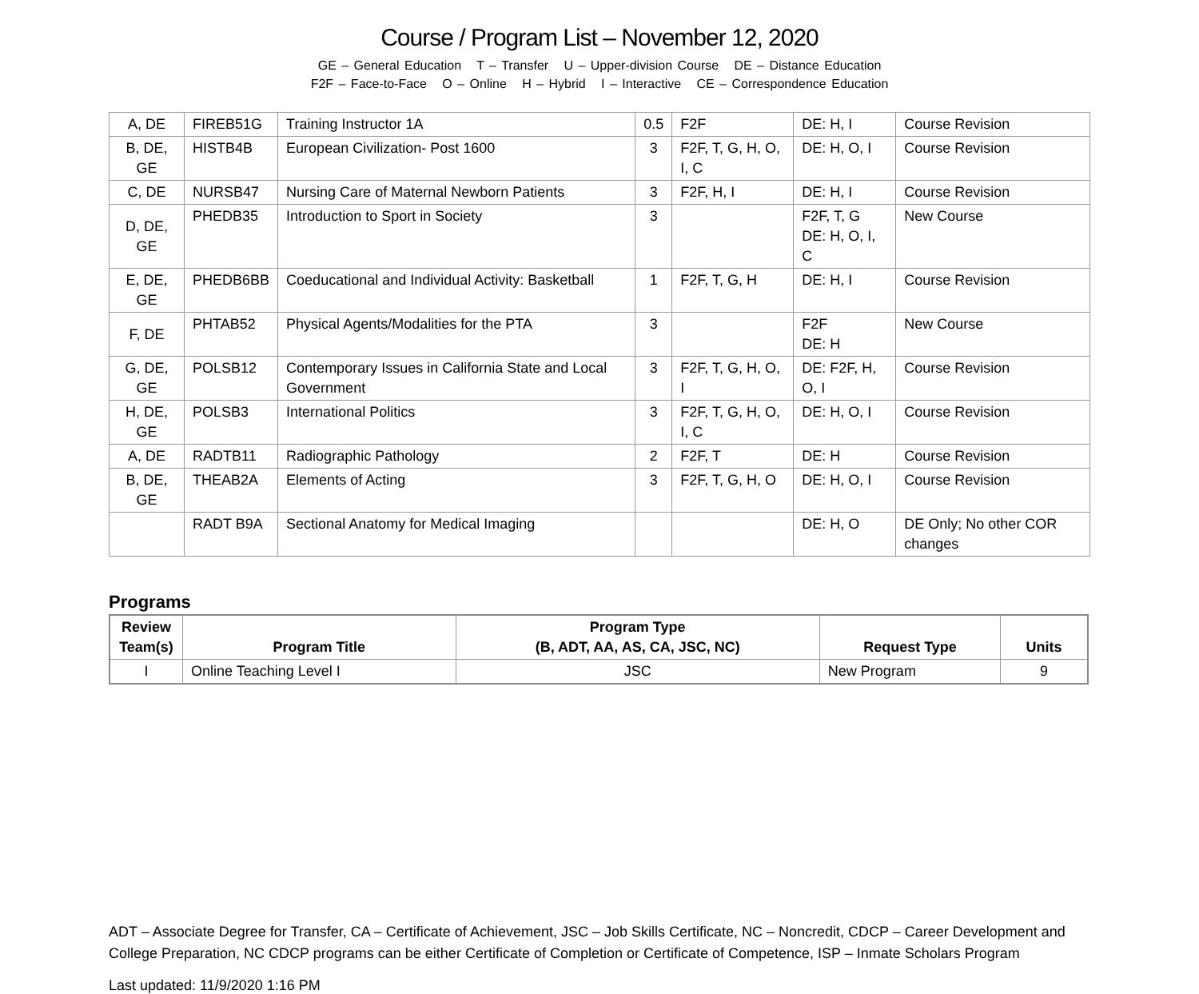Course / Program List – November 12, 2020
GE – General Education T – Transfer U – Upper-division Course DE – Distance Education
F2F – Face-to-Face O – Online H – Hybrid I – Interactive CE – Correspondence Education
| A, DE | FIREB51G | Training Instructor 1A | 0.5 | F2F | DE: H, I | Course Revision |
| B, DE, GE | HISTB4B | European Civilization- Post 1600 | 3 | F2F, T, G, H, O, I, C | DE: H, O, I | Course Revision |
| C, DE | NURSB47 | Nursing Care of Maternal Newborn Patients | 3 | F2F, H, I | DE: H, I | Course Revision |
| D, DE, GE | PHEDB35 | Introduction to Sport in Society | 3 | | F2F, T, G DE: H, O, I, C | New Course |
| E, DE, GE | PHEDB6BB | Coeducational and Individual Activity: Basketball | 1 | F2F, T, G, H | DE: H, I | Course Revision |
| F, DE | PHTAB52 | Physical Agents/Modalities for the PTA | 3 | | F2F DE: H | New Course |
| G, DE, GE | POLSB12 | Contemporary Issues in California State and Local Government | 3 | F2F, T, G, H, O, I | DE: F2F, H, O, I | Course Revision |
| H, DE, GE | POLSB3 | International Politics | 3 | F2F, T, G, H, O, I, C | DE: H, O, I | Course Revision |
| A, DE | RADTB11 | Radiographic Pathology | 2 | F2F, T | DE: H | Course Revision |
| B, DE, GE | THEAB2A | Elements of Acting | 3 | F2F, T, G, H, O | DE: H, O, I | Course Revision |
| | RADT B9A | Sectional Anatomy for Medical Imaging | | | DE: H, O | DE Only; No other COR changes |
Programs
| Review Team(s) | Program Title | Program Type (B, ADT, AA, AS, CA, JSC, NC) | Request Type | Units |
| --- | --- | --- | --- | --- |
| I | Online Teaching Level I | JSC | New Program | 9 |
ADT – Associate Degree for Transfer, CA – Certificate of Achievement, JSC – Job Skills Certificate, NC – Noncredit, CDCP – Career Development and College Preparation, NC CDCP programs can be either Certificate of Completion or Certificate of Competence, ISP – Inmate Scholars Program
Last updated: 11/9/2020 1:16 PM